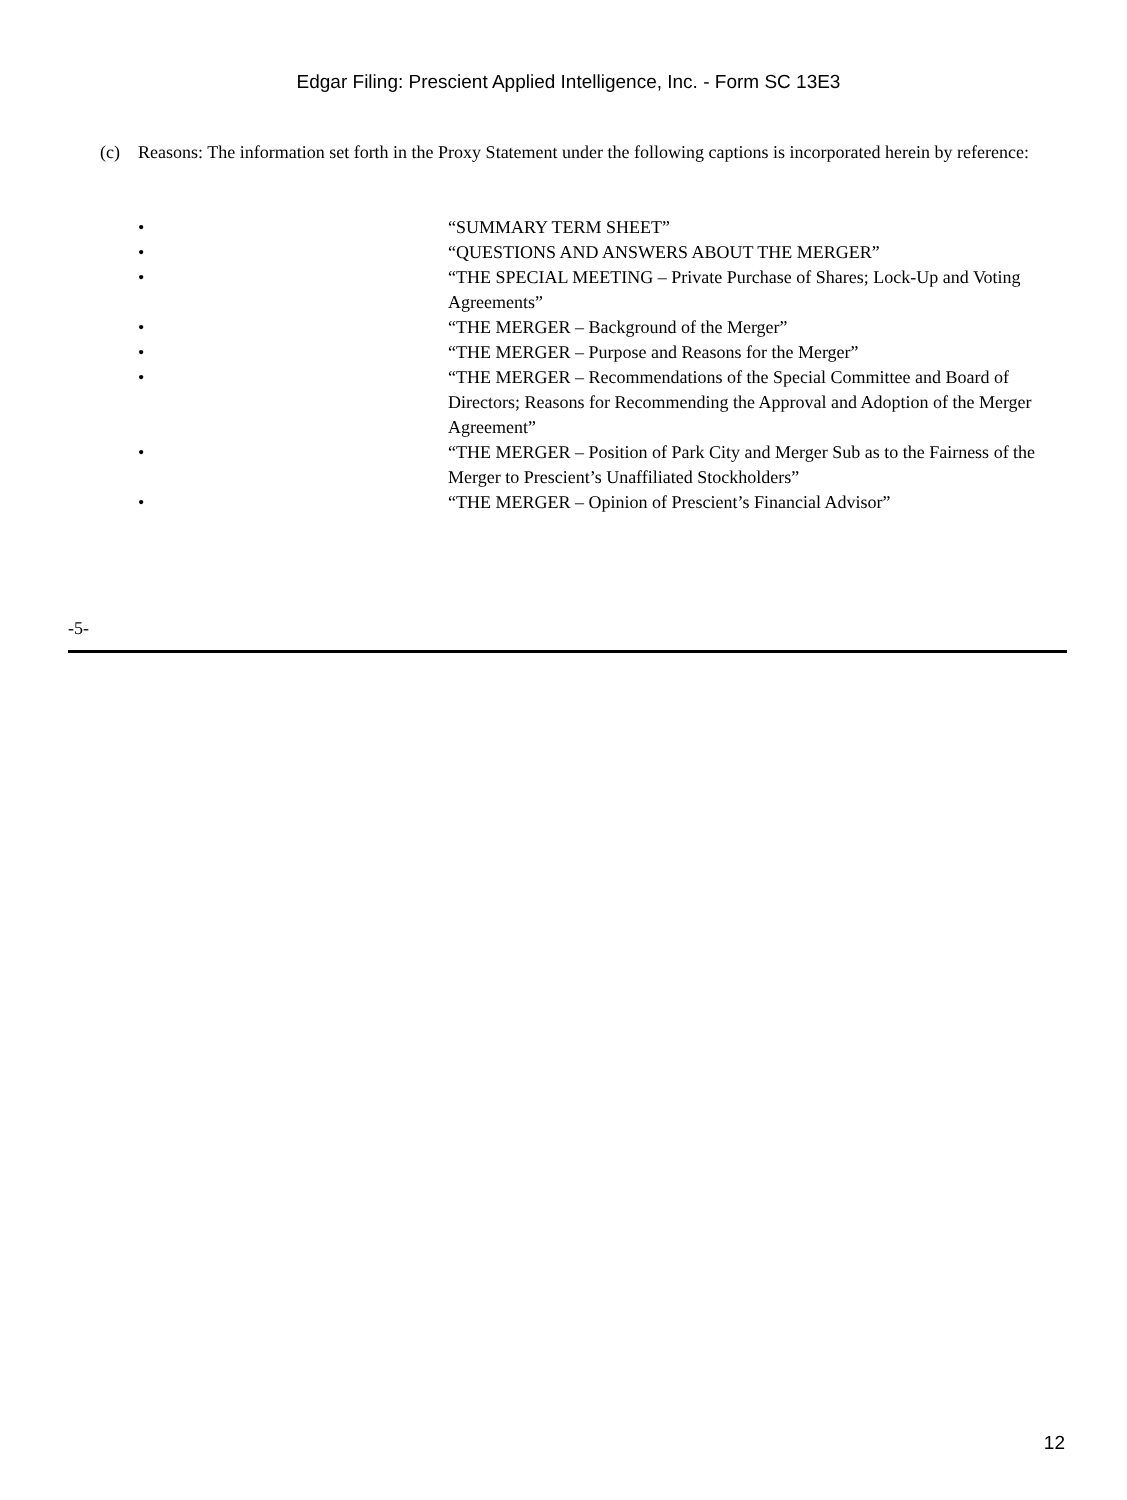Edgar Filing: Prescient Applied Intelligence, Inc. - Form SC 13E3
(c) Reasons: The information set forth in the Proxy Statement under the following captions is incorporated herein by reference:
• “SUMMARY TERM SHEET”
• “QUESTIONS AND ANSWERS ABOUT THE MERGER”
• “THE SPECIAL MEETING – Private Purchase of Shares; Lock-Up and Voting Agreements”
• “THE MERGER – Background of the Merger”
• “THE MERGER – Purpose and Reasons for the Merger”
• “THE MERGER – Recommendations of the Special Committee and Board of Directors; Reasons for Recommending the Approval and Adoption of the Merger Agreement”
• “THE MERGER – Position of Park City and Merger Sub as to the Fairness of the Merger to Prescient’s Unaffiliated Stockholders”
• “THE MERGER – Opinion of Prescient’s Financial Advisor”
-5-
12